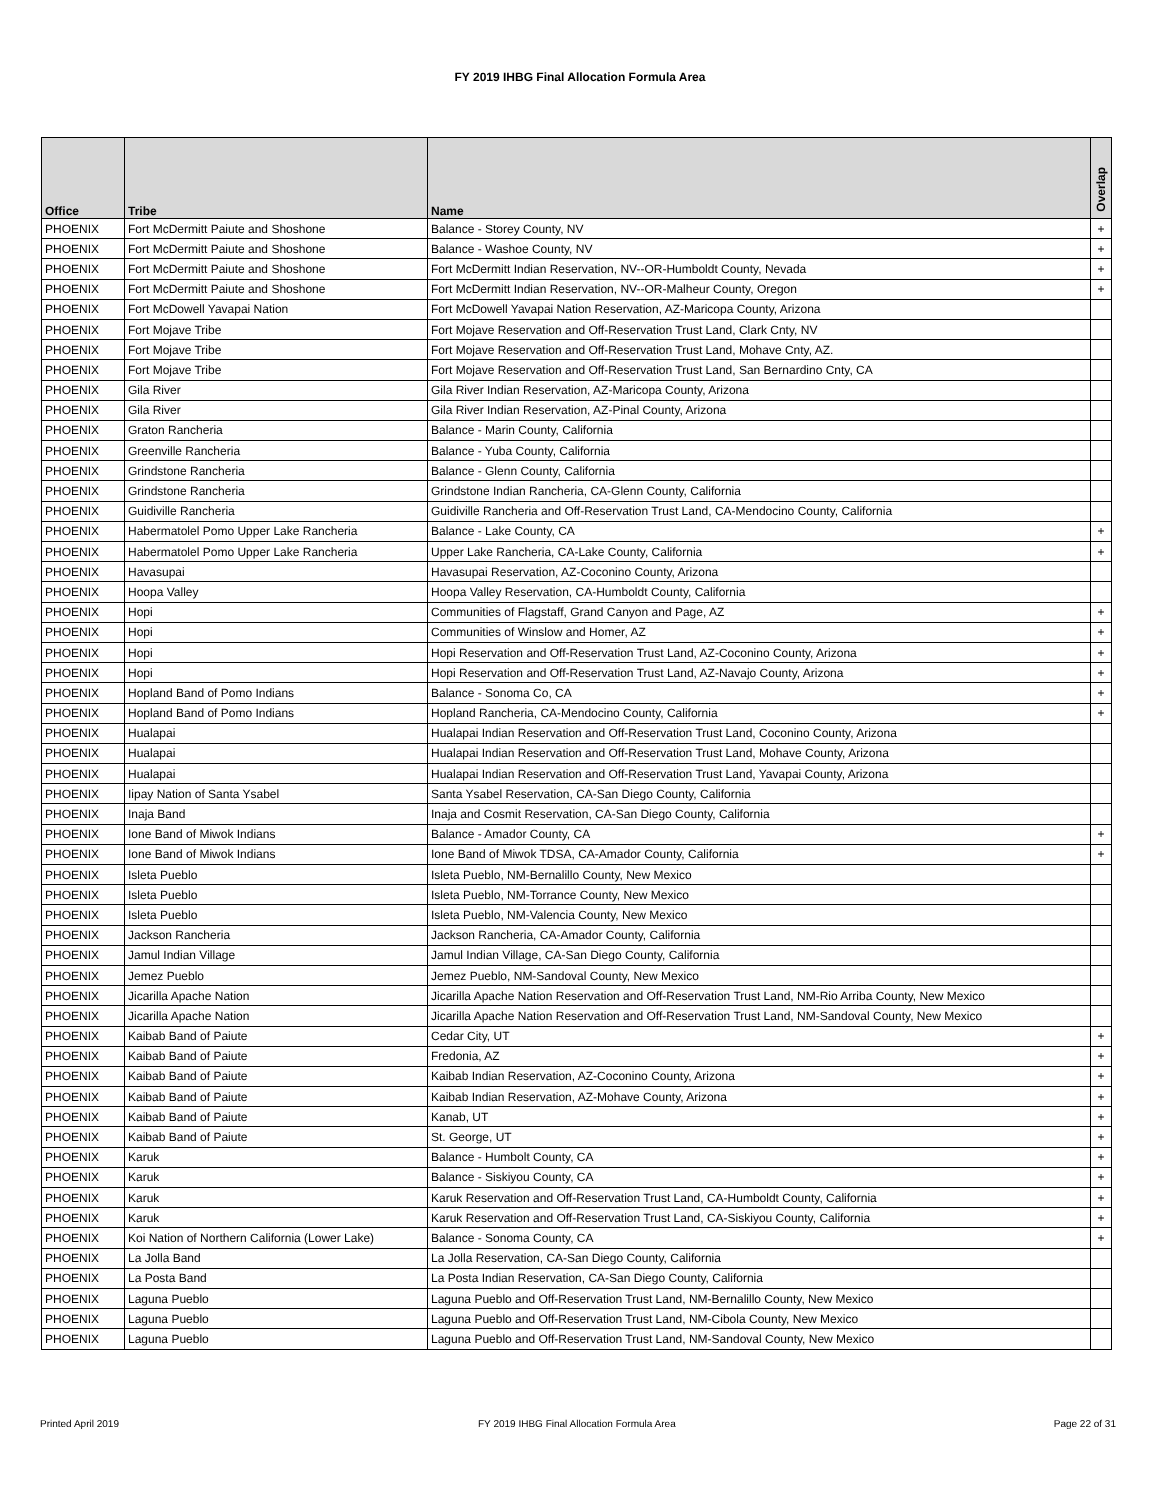FY 2019 IHBG Final Allocation Formula Area
| Office | Tribe | Name | Overlap |
| --- | --- | --- | --- |
| PHOENIX | Fort McDermitt Paiute and Shoshone | Balance - Storey County, NV | + |
| PHOENIX | Fort McDermitt Paiute and Shoshone | Balance - Washoe County, NV | + |
| PHOENIX | Fort McDermitt Paiute and Shoshone | Fort McDermitt Indian Reservation, NV--OR-Humboldt County, Nevada | + |
| PHOENIX | Fort McDermitt Paiute and Shoshone | Fort McDermitt Indian Reservation, NV--OR-Malheur County, Oregon | + |
| PHOENIX | Fort McDowell Yavapai Nation | Fort McDowell Yavapai Nation Reservation, AZ-Maricopa County, Arizona | |
| PHOENIX | Fort Mojave Tribe | Fort Mojave Reservation and Off-Reservation Trust Land, Clark Cnty, NV | |
| PHOENIX | Fort Mojave Tribe | Fort Mojave Reservation and Off-Reservation Trust Land, Mohave Cnty, AZ. | |
| PHOENIX | Fort Mojave Tribe | Fort Mojave Reservation and Off-Reservation Trust Land, San Bernardino Cnty, CA | |
| PHOENIX | Gila River | Gila River Indian Reservation, AZ-Maricopa County, Arizona | |
| PHOENIX | Gila River | Gila River Indian Reservation, AZ-Pinal County, Arizona | |
| PHOENIX | Graton Rancheria | Balance - Marin County, California | |
| PHOENIX | Greenville Rancheria | Balance - Yuba County, California | |
| PHOENIX | Grindstone Rancheria | Balance - Glenn County, California | |
| PHOENIX | Grindstone Rancheria | Grindstone Indian Rancheria, CA-Glenn County, California | |
| PHOENIX | Guidiville Rancheria | Guidiville Rancheria and Off-Reservation Trust Land, CA-Mendocino County, California | |
| PHOENIX | Habermatolel Pomo Upper Lake Rancheria | Balance - Lake County, CA | + |
| PHOENIX | Habermatolel Pomo Upper Lake Rancheria | Upper Lake Rancheria, CA-Lake County, California | + |
| PHOENIX | Havasupai | Havasupai Reservation, AZ-Coconino County, Arizona | |
| PHOENIX | Hoopa Valley | Hoopa Valley Reservation, CA-Humboldt County, California | |
| PHOENIX | Hopi | Communities of Flagstaff, Grand Canyon and Page, AZ | + |
| PHOENIX | Hopi | Communities of Winslow and Homer, AZ | + |
| PHOENIX | Hopi | Hopi Reservation and Off-Reservation Trust Land, AZ-Coconino County, Arizona | + |
| PHOENIX | Hopi | Hopi Reservation and Off-Reservation Trust Land, AZ-Navajo County, Arizona | + |
| PHOENIX | Hopland Band of Pomo Indians | Balance - Sonoma Co, CA | + |
| PHOENIX | Hopland Band of Pomo Indians | Hopland Rancheria, CA-Mendocino County, California | + |
| PHOENIX | Hualapai | Hualapai Indian Reservation and Off-Reservation Trust Land, Coconino County, Arizona | |
| PHOENIX | Hualapai | Hualapai Indian Reservation and Off-Reservation Trust Land, Mohave County, Arizona | |
| PHOENIX | Hualapai | Hualapai Indian Reservation and Off-Reservation Trust Land, Yavapai County, Arizona | |
| PHOENIX | Iipay Nation of Santa Ysabel | Santa Ysabel Reservation, CA-San Diego County, California | |
| PHOENIX | Inaja Band | Inaja and Cosmit Reservation, CA-San Diego County, California | |
| PHOENIX | Ione Band of Miwok Indians | Balance - Amador County, CA | + |
| PHOENIX | Ione Band of Miwok Indians | Ione Band of Miwok TDSA, CA-Amador County, California | + |
| PHOENIX | Isleta Pueblo | Isleta Pueblo, NM-Bernalillo County, New Mexico | |
| PHOENIX | Isleta Pueblo | Isleta Pueblo, NM-Torrance County, New Mexico | |
| PHOENIX | Isleta Pueblo | Isleta Pueblo, NM-Valencia County, New Mexico | |
| PHOENIX | Jackson Rancheria | Jackson Rancheria, CA-Amador County, California | |
| PHOENIX | Jamul Indian Village | Jamul Indian Village, CA-San Diego County, California | |
| PHOENIX | Jemez Pueblo | Jemez Pueblo, NM-Sandoval County, New Mexico | |
| PHOENIX | Jicarilla Apache Nation | Jicarilla Apache Nation Reservation and Off-Reservation Trust Land, NM-Rio Arriba County, New Mexico | |
| PHOENIX | Jicarilla Apache Nation | Jicarilla Apache Nation Reservation and Off-Reservation Trust Land, NM-Sandoval County, New Mexico | |
| PHOENIX | Kaibab Band of Paiute | Cedar City, UT | + |
| PHOENIX | Kaibab Band of Paiute | Fredonia, AZ | + |
| PHOENIX | Kaibab Band of Paiute | Kaibab Indian Reservation, AZ-Coconino County, Arizona | + |
| PHOENIX | Kaibab Band of Paiute | Kaibab Indian Reservation, AZ-Mohave County, Arizona | + |
| PHOENIX | Kaibab Band of Paiute | Kanab, UT | + |
| PHOENIX | Kaibab Band of Paiute | St. George, UT | + |
| PHOENIX | Karuk | Balance - Humbolt County, CA | + |
| PHOENIX | Karuk | Balance - Siskiyou County, CA | + |
| PHOENIX | Karuk | Karuk Reservation and Off-Reservation Trust Land, CA-Humboldt County, California | + |
| PHOENIX | Karuk | Karuk Reservation and Off-Reservation Trust Land, CA-Siskiyou County, California | + |
| PHOENIX | Koi Nation of Northern California (Lower Lake) | Balance - Sonoma County, CA | + |
| PHOENIX | La Jolla Band | La Jolla Reservation, CA-San Diego County, California | |
| PHOENIX | La Posta Band | La Posta Indian Reservation, CA-San Diego County, California | |
| PHOENIX | Laguna Pueblo | Laguna Pueblo and Off-Reservation Trust Land, NM-Bernalillo County, New Mexico | |
| PHOENIX | Laguna Pueblo | Laguna Pueblo and Off-Reservation Trust Land, NM-Cibola County, New Mexico | |
| PHOENIX | Laguna Pueblo | Laguna Pueblo and Off-Reservation Trust Land, NM-Sandoval County, New Mexico | |
Printed April 2019
FY 2019 IHBG Final Allocation Formula Area
Page 22 of 31